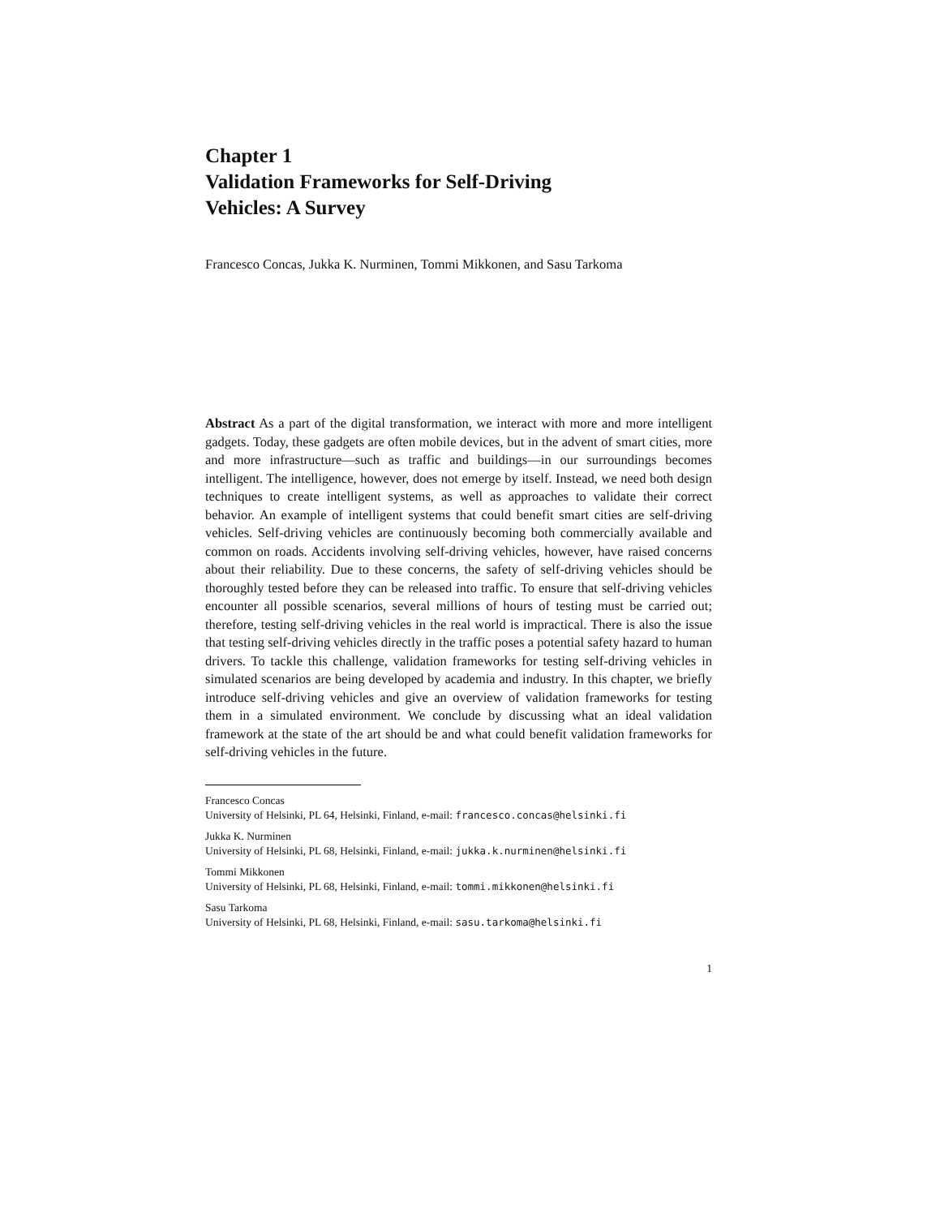Chapter 1
Validation Frameworks for Self-Driving
Vehicles: A Survey
Francesco Concas, Jukka K. Nurminen, Tommi Mikkonen, and Sasu Tarkoma
Abstract As a part of the digital transformation, we interact with more and more intelligent gadgets. Today, these gadgets are often mobile devices, but in the advent of smart cities, more and more infrastructure—such as traffic and buildings—in our surroundings becomes intelligent. The intelligence, however, does not emerge by itself. Instead, we need both design techniques to create intelligent systems, as well as approaches to validate their correct behavior. An example of intelligent systems that could benefit smart cities are self-driving vehicles. Self-driving vehicles are continuously becoming both commercially available and common on roads. Accidents involving self-driving vehicles, however, have raised concerns about their reliability. Due to these concerns, the safety of self-driving vehicles should be thoroughly tested before they can be released into traffic. To ensure that self-driving vehicles encounter all possible scenarios, several millions of hours of testing must be carried out; therefore, testing self-driving vehicles in the real world is impractical. There is also the issue that testing self-driving vehicles directly in the traffic poses a potential safety hazard to human drivers. To tackle this challenge, validation frameworks for testing self-driving vehicles in simulated scenarios are being developed by academia and industry. In this chapter, we briefly introduce self-driving vehicles and give an overview of validation frameworks for testing them in a simulated environment. We conclude by discussing what an ideal validation framework at the state of the art should be and what could benefit validation frameworks for self-driving vehicles in the future.
Francesco Concas
University of Helsinki, PL 64, Helsinki, Finland, e-mail: francesco.concas@helsinki.fi
Jukka K. Nurminen
University of Helsinki, PL 68, Helsinki, Finland, e-mail: jukka.k.nurminen@helsinki.fi
Tommi Mikkonen
University of Helsinki, PL 68, Helsinki, Finland, e-mail: tommi.mikkonen@helsinki.fi
Sasu Tarkoma
University of Helsinki, PL 68, Helsinki, Finland, e-mail: sasu.tarkoma@helsinki.fi
1